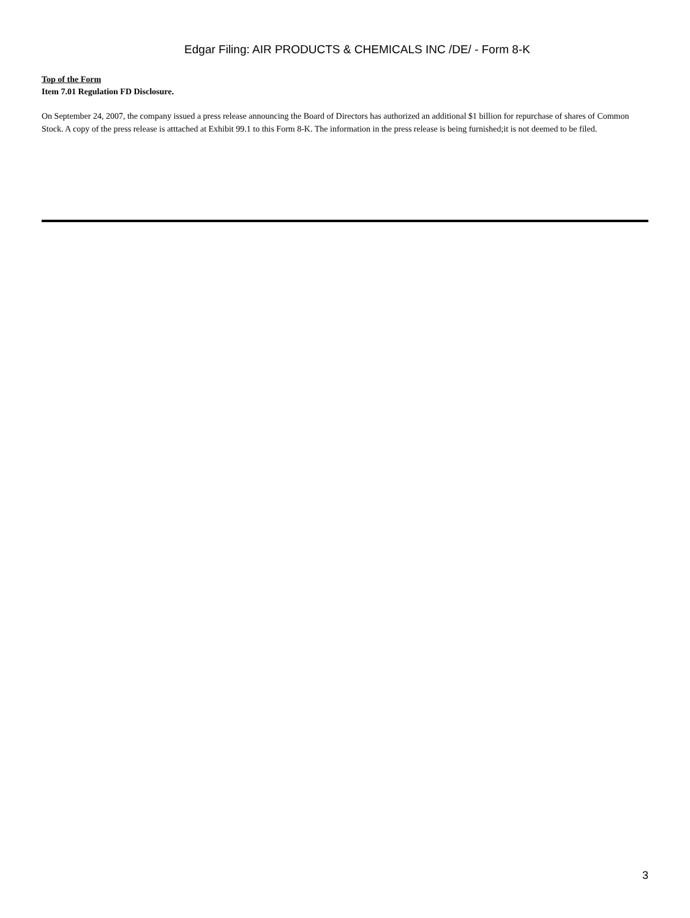Edgar Filing: AIR PRODUCTS & CHEMICALS INC /DE/ - Form 8-K
Top of the Form
Item 7.01 Regulation FD Disclosure.
On September 24, 2007, the company issued a press release announcing the Board of Directors has authorized an additional $1 billion for repurchase of shares of Common Stock. A copy of the press release is atttached at Exhibit 99.1 to this Form 8-K. The information in the press release is being furnished;it is not deemed to be filed.
3